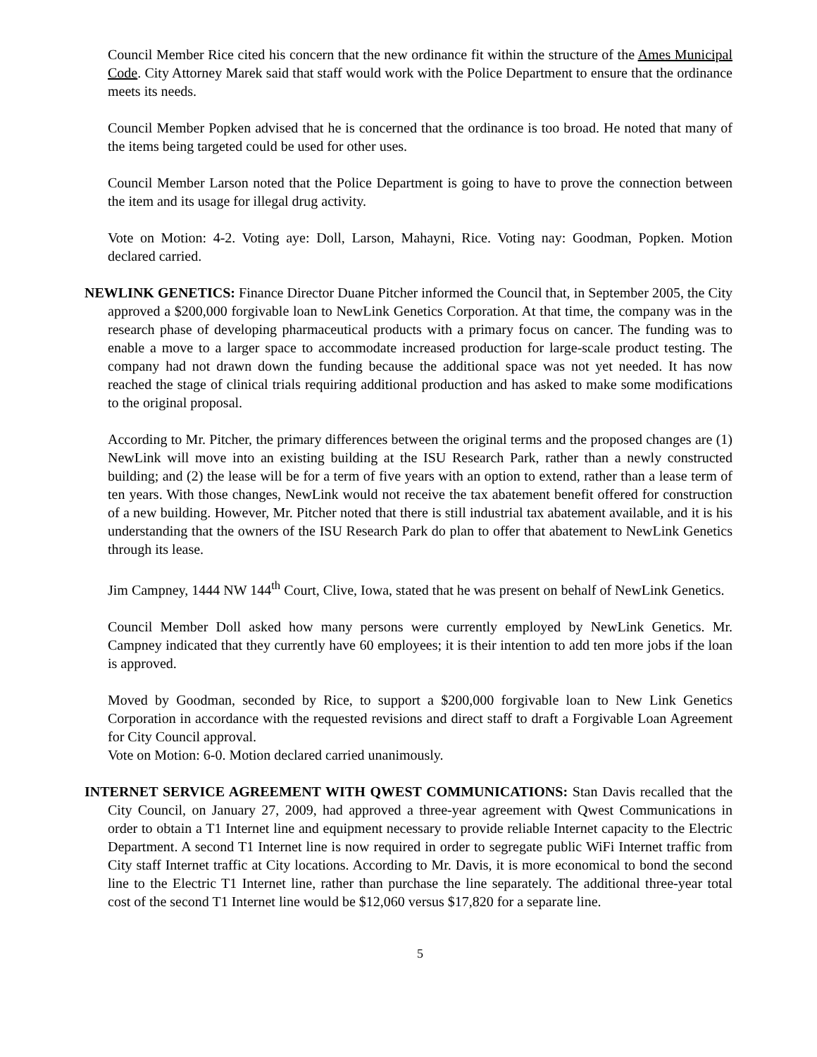Council Member Rice cited his concern that the new ordinance fit within the structure of the Ames Municipal Code. City Attorney Marek said that staff would work with the Police Department to ensure that the ordinance meets its needs.
Council Member Popken advised that he is concerned that the ordinance is too broad. He noted that many of the items being targeted could be used for other uses.
Council Member Larson noted that the Police Department is going to have to prove the connection between the item and its usage for illegal drug activity.
Vote on Motion: 4-2. Voting aye: Doll, Larson, Mahayni, Rice. Voting nay: Goodman, Popken. Motion declared carried.
NEWLINK GENETICS: Finance Director Duane Pitcher informed the Council that, in September 2005, the City approved a $200,000 forgivable loan to NewLink Genetics Corporation. At that time, the company was in the research phase of developing pharmaceutical products with a primary focus on cancer. The funding was to enable a move to a larger space to accommodate increased production for large-scale product testing. The company had not drawn down the funding because the additional space was not yet needed. It has now reached the stage of clinical trials requiring additional production and has asked to make some modifications to the original proposal.
According to Mr. Pitcher, the primary differences between the original terms and the proposed changes are (1) NewLink will move into an existing building at the ISU Research Park, rather than a newly constructed building; and (2) the lease will be for a term of five years with an option to extend, rather than a lease term of ten years. With those changes, NewLink would not receive the tax abatement benefit offered for construction of a new building. However, Mr. Pitcher noted that there is still industrial tax abatement available, and it is his understanding that the owners of the ISU Research Park do plan to offer that abatement to NewLink Genetics through its lease.
Jim Campney, 1444 NW 144<sup>th</sup> Court, Clive, Iowa, stated that he was present on behalf of NewLink Genetics.
Council Member Doll asked how many persons were currently employed by NewLink Genetics. Mr. Campney indicated that they currently have 60 employees; it is their intention to add ten more jobs if the loan is approved.
Moved by Goodman, seconded by Rice, to support a $200,000 forgivable loan to New Link Genetics Corporation in accordance with the requested revisions and direct staff to draft a Forgivable Loan Agreement for City Council approval.
Vote on Motion: 6-0. Motion declared carried unanimously.
INTERNET SERVICE AGREEMENT WITH QWEST COMMUNICATIONS: Stan Davis recalled that the City Council, on January 27, 2009, had approved a three-year agreement with Qwest Communications in order to obtain a T1 Internet line and equipment necessary to provide reliable Internet capacity to the Electric Department. A second T1 Internet line is now required in order to segregate public WiFi Internet traffic from City staff Internet traffic at City locations. According to Mr. Davis, it is more economical to bond the second line to the Electric T1 Internet line, rather than purchase the line separately. The additional three-year total cost of the second T1 Internet line would be $12,060 versus $17,820 for a separate line.
5